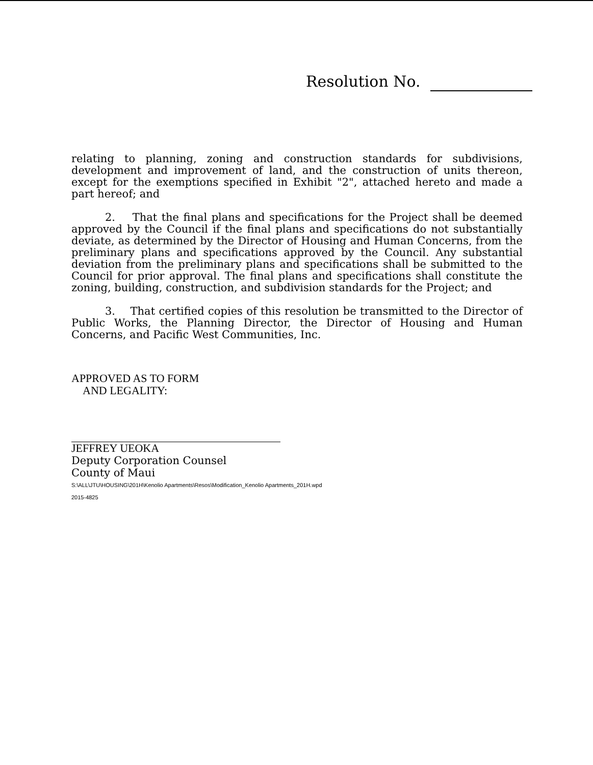Resolution No.
relating to planning, zoning and construction standards for subdivisions, development and improvement of land, and the construction of units thereon, except for the exemptions specified in Exhibit "2", attached hereto and made a part hereof; and
2. That the final plans and specifications for the Project shall be deemed approved by the Council if the final plans and specifications do not substantially deviate, as determined by the Director of Housing and Human Concerns, from the preliminary plans and specifications approved by the Council. Any substantial deviation from the preliminary plans and specifications shall be submitted to the Council for prior approval. The final plans and specifications shall constitute the zoning, building, construction, and subdivision standards for the Project; and
3. That certified copies of this resolution be transmitted to the Director of Public Works, the Planning Director, the Director of Housing and Human Concerns, and Pacific West Communities, Inc.
APPROVED AS TO FORM
AND LEGALITY:
JEFFREY UEOKA
Deputy Corporation Counsel
County of Maui
S:\ALL\JTU\HOUSING\201H\Kenolio Apartments\Resos\Modification_Kenolio Apartments_201H.wpd
2015-4825